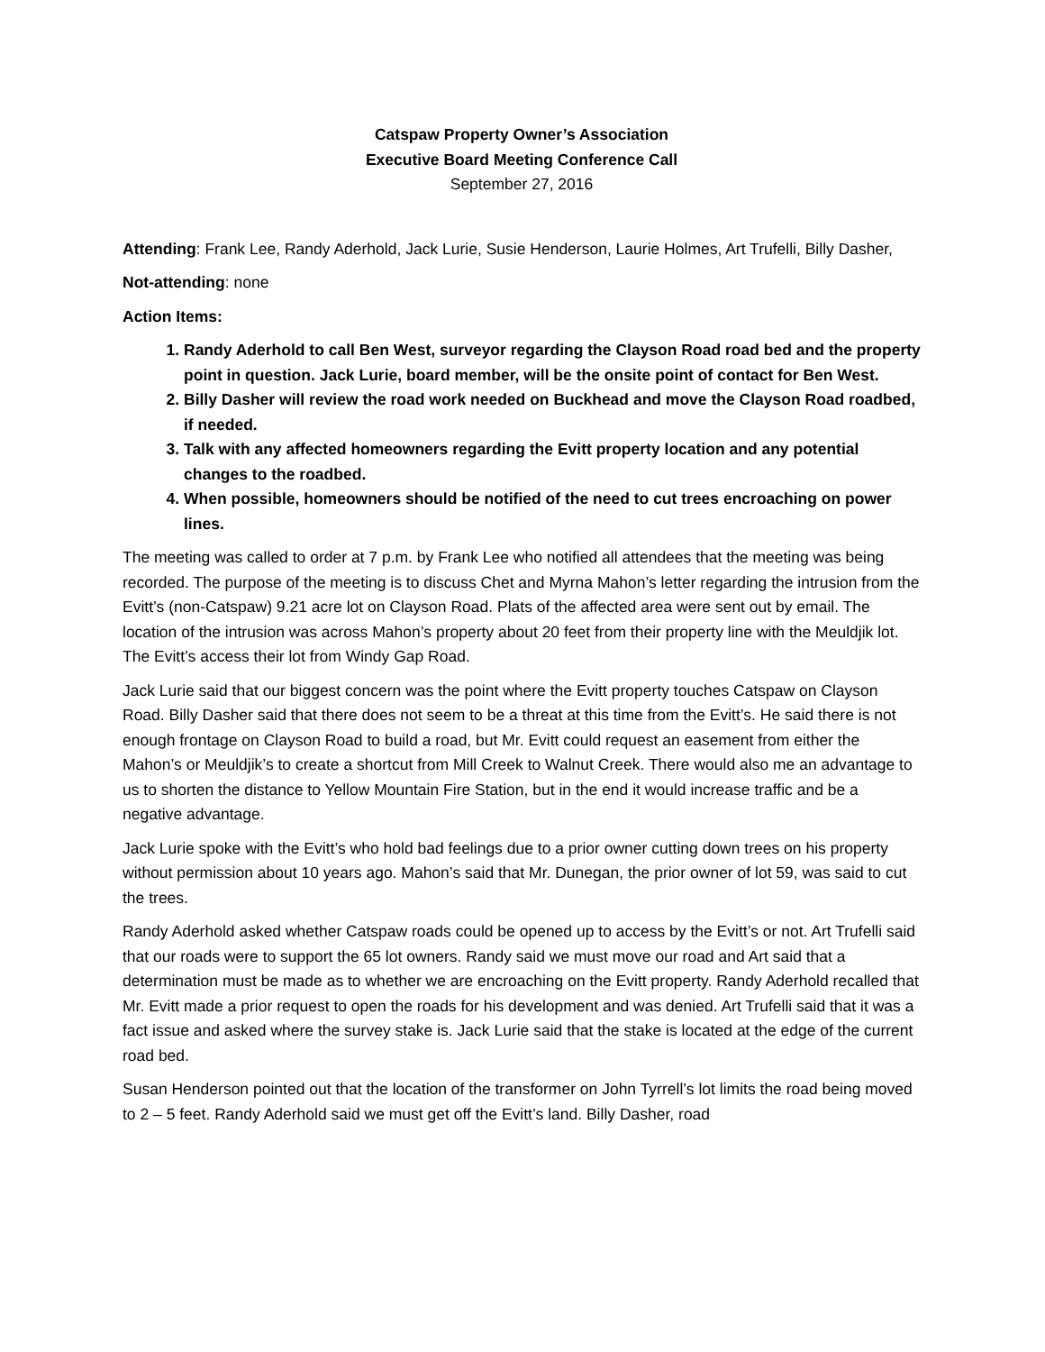Catspaw Property Owner’s Association
Executive Board Meeting Conference Call
September 27, 2016
Attending: Frank Lee, Randy Aderhold, Jack Lurie, Susie Henderson, Laurie Holmes, Art Trufelli, Billy Dasher,
Not-attending: none
Action Items:
1. Randy Aderhold to call Ben West, surveyor regarding the Clayson Road road bed and the property point in question. Jack Lurie, board member, will be the onsite point of contact for Ben West.
2. Billy Dasher will review the road work needed on Buckhead and move the Clayson Road roadbed, if needed.
3. Talk with any affected homeowners regarding the Evitt property location and any potential changes to the roadbed.
4. When possible, homeowners should be notified of the need to cut trees encroaching on power lines.
The meeting was called to order at 7 p.m. by Frank Lee who notified all attendees that the meeting was being recorded. The purpose of the meeting is to discuss Chet and Myrna Mahon’s letter regarding the intrusion from the Evitt’s (non-Catspaw) 9.21 acre lot on Clayson Road. Plats of the affected area were sent out by email. The location of the intrusion was across Mahon’s property about 20 feet from their property line with the Meuldjik lot. The Evitt’s access their lot from Windy Gap Road.
Jack Lurie said that our biggest concern was the point where the Evitt property touches Catspaw on Clayson Road. Billy Dasher said that there does not seem to be a threat at this time from the Evitt’s. He said there is not enough frontage on Clayson Road to build a road, but Mr. Evitt could request an easement from either the Mahon’s or Meuldjik’s to create a shortcut from Mill Creek to Walnut Creek. There would also me an advantage to us to shorten the distance to Yellow Mountain Fire Station, but in the end it would increase traffic and be a negative advantage.
Jack Lurie spoke with the Evitt’s who hold bad feelings due to a prior owner cutting down trees on his property without permission about 10 years ago. Mahon’s said that Mr. Dunegan, the prior owner of lot 59, was said to cut the trees.
Randy Aderhold asked whether Catspaw roads could be opened up to access by the Evitt’s or not. Art Trufelli said that our roads were to support the 65 lot owners. Randy said we must move our road and Art said that a determination must be made as to whether we are encroaching on the Evitt property. Randy Aderhold recalled that Mr. Evitt made a prior request to open the roads for his development and was denied. Art Trufelli said that it was a fact issue and asked where the survey stake is. Jack Lurie said that the stake is located at the edge of the current road bed.
Susan Henderson pointed out that the location of the transformer on John Tyrrell’s lot limits the road being moved to 2 – 5 feet. Randy Aderhold said we must get off the Evitt’s land. Billy Dasher, road